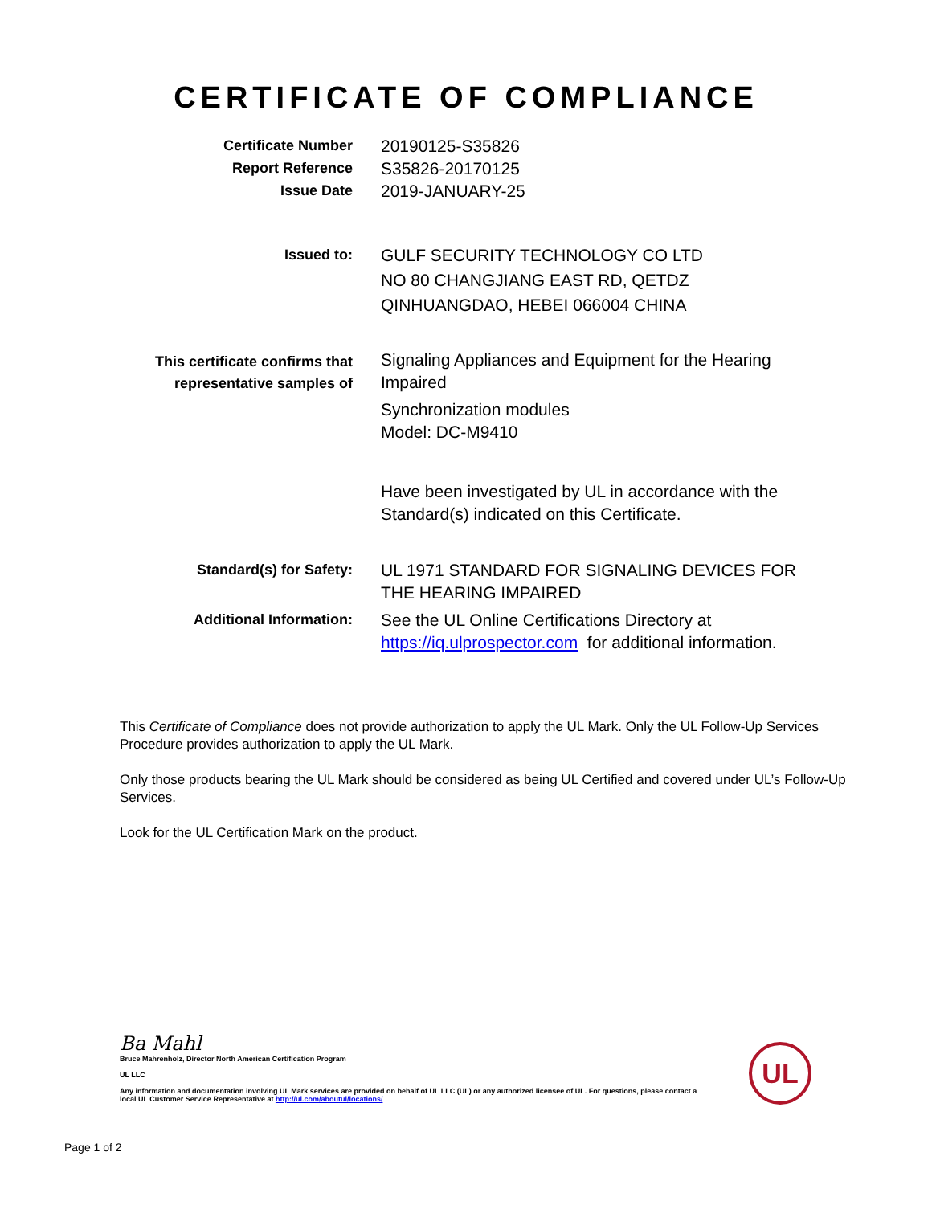CERTIFICATE OF COMPLIANCE
Certificate Number
20190125-S35826
Report Reference
S35826-20170125
Issue Date
2019-JANUARY-25
Issued to:
GULF SECURITY TECHNOLOGY CO LTD
NO 80 CHANGJIANG EAST RD, QETDZ
QINHUANGDAO, HEBEI 066004 CHINA
This certificate confirms that
representative samples of
Signaling Appliances and Equipment for the Hearing Impaired
Synchronization modules
Model: DC-M9410
Have been investigated by UL in accordance with the Standard(s) indicated on this Certificate.
Standard(s) for Safety:
UL 1971 STANDARD FOR SIGNALING DEVICES FOR THE HEARING IMPAIRED
Additional Information:
See the UL Online Certifications Directory at https://iq.ulprospector.com for additional information.
This Certificate of Compliance does not provide authorization to apply the UL Mark. Only the UL Follow-Up Services Procedure provides authorization to apply the UL Mark.
Only those products bearing the UL Mark should be considered as being UL Certified and covered under UL’s Follow-Up Services.
Look for the UL Certification Mark on the product.
Ba Mahl
Bruce Mahrenholz, Director North American Certification Program
UL LLC
Any information and documentation involving UL Mark services are provided on behalf of UL LLC (UL) or any authorized licensee of UL. For questions, please contact a local UL Customer Service Representative at http://ul.com/aboutul/locations/
UL
Page 1 of 2